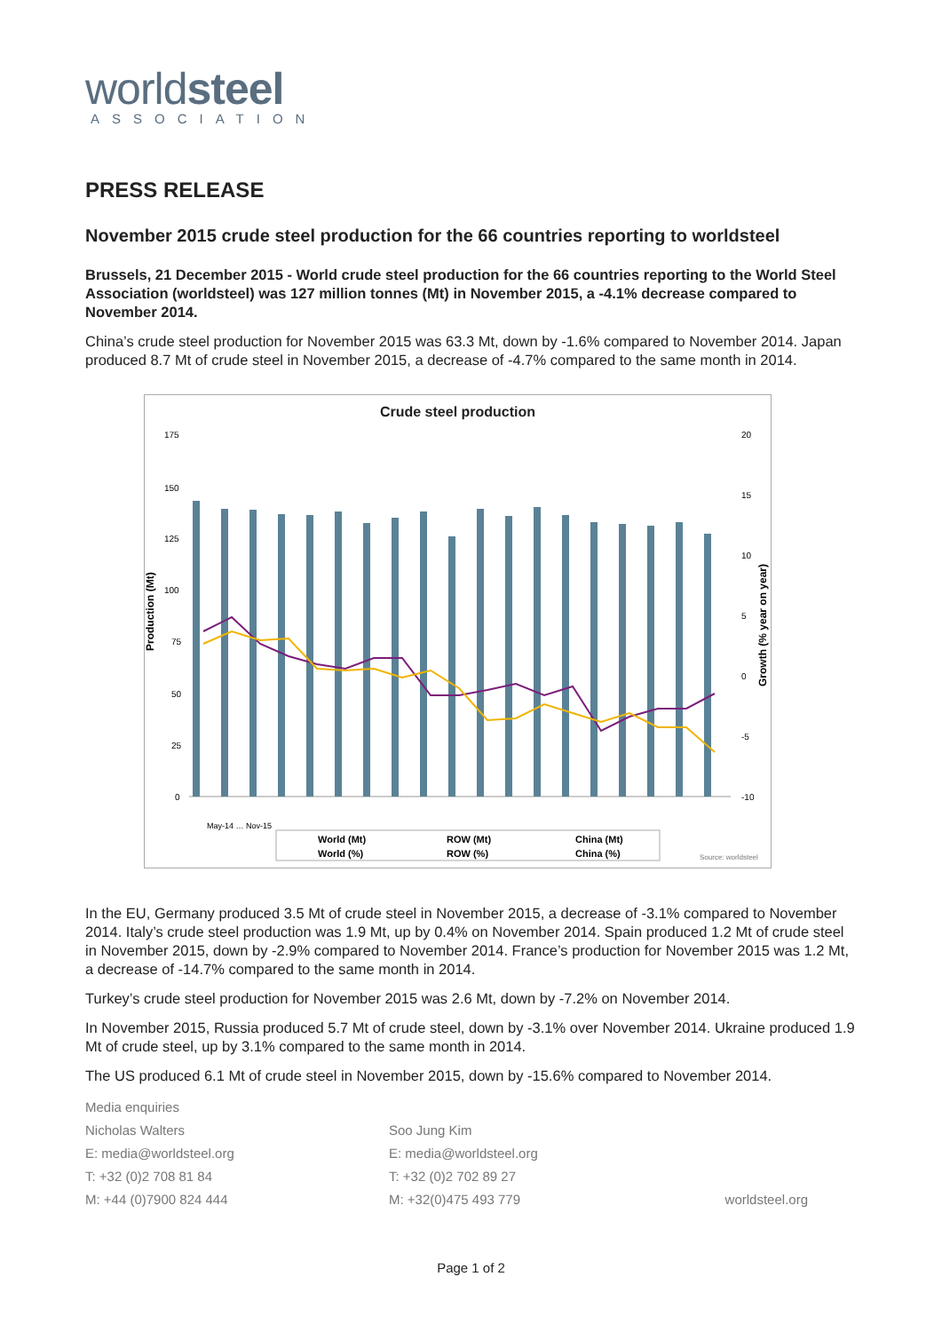worldsteel
ASSOCIATION
PRESS RELEASE
November 2015 crude steel production for the 66 countries reporting to worldsteel
Brussels, 21 December 2015 - World crude steel production for the 66 countries reporting to the World Steel Association (worldsteel) was 127 million tonnes (Mt) in November 2015, a -4.1% decrease compared to November 2014.
China’s crude steel production for November 2015 was 63.3 Mt, down by -1.6% compared to November 2014. Japan produced 8.7 Mt of crude steel in November 2015, a decrease of -4.7% compared to the same month in 2014.
Crude steel production
Production (Mt)
Growth (% year on year)
175
150
125
100
75
50
25
0
20
15
10
5
0
-5
-10
May-14 … Nov-15
World (Mt)
ROW (Mt)
China (Mt)
World (%)
ROW (%)
China (%)
Source: worldsteel
In the EU, Germany produced 3.5 Mt of crude steel in November 2015, a decrease of -3.1% compared to November 2014. Italy’s crude steel production was 1.9 Mt, up by 0.4% on November 2014. Spain produced 1.2 Mt of crude steel in November 2015, down by -2.9% compared to November 2014. France’s production for November 2015 was 1.2 Mt, a decrease of -14.7% compared to the same month in 2014.
Turkey’s crude steel production for November 2015 was 2.6 Mt, down by -7.2% on November 2014.
In November 2015, Russia produced 5.7 Mt of crude steel, down by -3.1% over November 2014. Ukraine produced 1.9 Mt of crude steel, up by 3.1% compared to the same month in 2014.
The US produced 6.1 Mt of crude steel in November 2015, down by -15.6% compared to November 2014.
Media enquiries
Nicholas Walters
E: media@worldsteel.org
T: +32 (0)2 708 81 84
M: +44 (0)7900 824 444
Soo Jung Kim
E: media@worldsteel.org
T: +32 (0)2 702 89 27
M: +32(0)475 493 779
worldsteel.org
Page 1 of 2